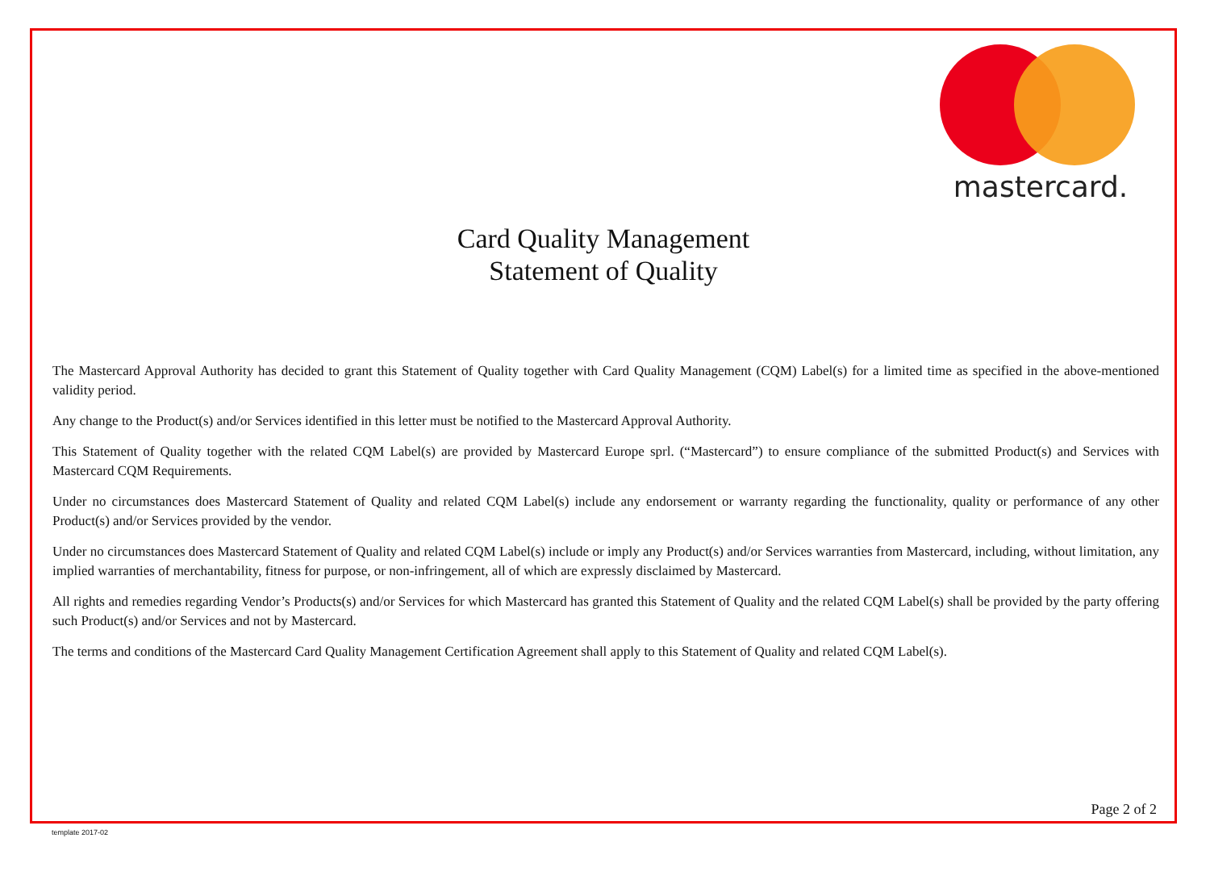mastercard.
Card Quality Management
Statement of Quality
The Mastercard Approval Authority has decided to grant this Statement of Quality together with Card Quality Management (CQM) Label(s) for a limited time as specified in the above-mentioned validity period.
Any change to the Product(s) and/or Services identified in this letter must be notified to the Mastercard Approval Authority.
This Statement of Quality together with the related CQM Label(s) are provided by Mastercard Europe sprl. (“Mastercard”) to ensure compliance of the submitted Product(s) and Services with Mastercard CQM Requirements.
Under no circumstances does Mastercard Statement of Quality and related CQM Label(s) include any endorsement or warranty regarding the functionality, quality or performance of any other Product(s) and/or Services provided by the vendor.
Under no circumstances does Mastercard Statement of Quality and related CQM Label(s) include or imply any Product(s) and/or Services warranties from Mastercard, including, without limitation, any implied warranties of merchantability, fitness for purpose, or non-infringement, all of which are expressly disclaimed by Mastercard.
All rights and remedies regarding Vendor’s Products(s) and/or Services for which Mastercard has granted this Statement of Quality and the related CQM Label(s) shall be provided by the party offering such Product(s) and/or Services and not by Mastercard.
The terms and conditions of the Mastercard Card Quality Management Certification Agreement shall apply to this Statement of Quality and related CQM Label(s).
Page 2 of 2
template 2017-02